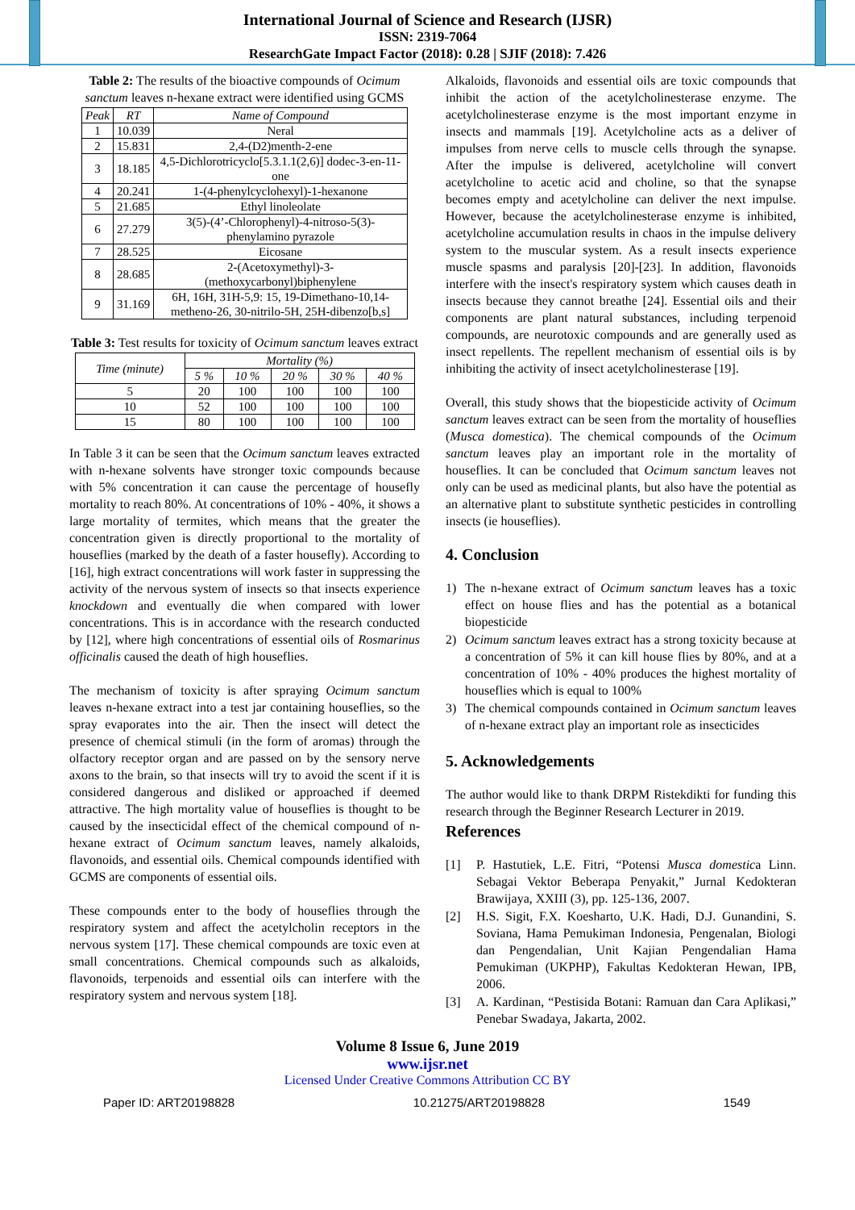International Journal of Science and Research (IJSR)
ISSN: 2319-7064
ResearchGate Impact Factor (2018): 0.28 | SJIF (2018): 7.426
Table 2: The results of the bioactive compounds of Ocimum sanctum leaves n-hexane extract were identified using GCMS
| Peak | RT | Name of Compound |
| --- | --- | --- |
| 1 | 10.039 | Neral |
| 2 | 15.831 | 2,4-(D2)menth-2-ene |
| 3 | 18.185 | 4,5-Dichlorotricyclo[5.3.1.1(2,6)] dodec-3-en-11-one |
| 4 | 20.241 | 1-(4-phenylcyclohexyl)-1-hexanone |
| 5 | 21.685 | Ethyl linoleolate |
| 6 | 27.279 | 3(5)-(4’-Chlorophenyl)-4-nitroso-5(3)-phenylamino pyrazole |
| 7 | 28.525 | Eicosane |
| 8 | 28.685 | 2-(Acetoxymethyl)-3-(methoxycarbonyl)biphenylene |
| 9 | 31.169 | 6H, 16H, 31H-5,9: 15, 19-Dimethano-10,14-metheno-26, 30-nitrilo-5H, 25H-dibenzo[b,s] |
Table 3: Test results for toxicity of Ocimum sanctum leaves extract
| Time (minute) | Mortality (%) | | | | |
| --- | --- | --- | --- | --- | --- |
| | 5 % | 10 % | 20 % | 30 % | 40 % |
| 5 | 20 | 100 | 100 | 100 | 100 |
| 10 | 52 | 100 | 100 | 100 | 100 |
| 15 | 80 | 100 | 100 | 100 | 100 |
In Table 3 it can be seen that the Ocimum sanctum leaves extracted with n-hexane solvents have stronger toxic compounds because with 5% concentration it can cause the percentage of housefly mortality to reach 80%. At concentrations of 10% - 40%, it shows a large mortality of termites, which means that the greater the concentration given is directly proportional to the mortality of houseflies (marked by the death of a faster housefly). According to [16], high extract concentrations will work faster in suppressing the activity of the nervous system of insects so that insects experience knockdown and eventually die when compared with lower concentrations. This is in accordance with the research conducted by [12], where high concentrations of essential oils of Rosmarinus officinalis caused the death of high houseflies.
The mechanism of toxicity is after spraying Ocimum sanctum leaves n-hexane extract into a test jar containing houseflies, so the spray evaporates into the air. Then the insect will detect the presence of chemical stimuli (in the form of aromas) through the olfactory receptor organ and are passed on by the sensory nerve axons to the brain, so that insects will try to avoid the scent if it is considered dangerous and disliked or approached if deemed attractive. The high mortality value of houseflies is thought to be caused by the insecticidal effect of the chemical compound of n-hexane extract of Ocimum sanctum leaves, namely alkaloids, flavonoids, and essential oils. Chemical compounds identified with GCMS are components of essential oils.
These compounds enter to the body of houseflies through the respiratory system and affect the acetylcholin receptors in the nervous system [17]. These chemical compounds are toxic even at small concentrations. Chemical compounds such as alkaloids, flavonoids, terpenoids and essential oils can interfere with the respiratory system and nervous system [18].
Alkaloids, flavonoids and essential oils are toxic compounds that inhibit the action of the acetylcholinesterase enzyme. The acetylcholinesterase enzyme is the most important enzyme in insects and mammals [19]. Acetylcholine acts as a deliver of impulses from nerve cells to muscle cells through the synapse. After the impulse is delivered, acetylcholine will convert acetylcholine to acetic acid and choline, so that the synapse becomes empty and acetylcholine can deliver the next impulse. However, because the acetylcholinesterase enzyme is inhibited, acetylcholine accumulation results in chaos in the impulse delivery system to the muscular system. As a result insects experience muscle spasms and paralysis [20]-[23]. In addition, flavonoids interfere with the insect's respiratory system which causes death in insects because they cannot breathe [24]. Essential oils and their components are plant natural substances, including terpenoid compounds, are neurotoxic compounds and are generally used as insect repellents. The repellent mechanism of essential oils is by inhibiting the activity of insect acetylcholinesterase [19].
Overall, this study shows that the biopesticide activity of Ocimum sanctum leaves extract can be seen from the mortality of houseflies (Musca domestica). The chemical compounds of the Ocimum sanctum leaves play an important role in the mortality of houseflies. It can be concluded that Ocimum sanctum leaves not only can be used as medicinal plants, but also have the potential as an alternative plant to substitute synthetic pesticides in controlling insects (ie houseflies).
4. Conclusion
1) The n-hexane extract of Ocimum sanctum leaves has a toxic effect on house flies and has the potential as a botanical biopesticide
2) Ocimum sanctum leaves extract has a strong toxicity because at a concentration of 5% it can kill house flies by 80%, and at a concentration of 10% - 40% produces the highest mortality of houseflies which is equal to 100%
3) The chemical compounds contained in Ocimum sanctum leaves of n-hexane extract play an important role as insecticides
5. Acknowledgements
The author would like to thank DRPM Ristekdikti for funding this research through the Beginner Research Lecturer in 2019.
References
[1] P. Hastutiek, L.E. Fitri, “Potensi Musca domestica Linn. Sebagai Vektor Beberapa Penyakit,” Jurnal Kedokteran Brawijaya, XXIII (3), pp. 125-136, 2007.
[2] H.S. Sigit, F.X. Koesharto, U.K. Hadi, D.J. Gunandini, S. Soviana, Hama Pemukiman Indonesia, Pengenalan, Biologi dan Pengendalian, Unit Kajian Pengendalian Hama Pemukiman (UKPHP), Fakultas Kedokteran Hewan, IPB, 2006.
[3] A. Kardinan, “Pestisida Botani: Ramuan dan Cara Aplikasi,” Penebar Swadaya, Jakarta, 2002.
Volume 8 Issue 6, June 2019
www.ijsr.net
Licensed Under Creative Commons Attribution CC BY
Paper ID: ART20198828 10.21275/ART20198828 1549